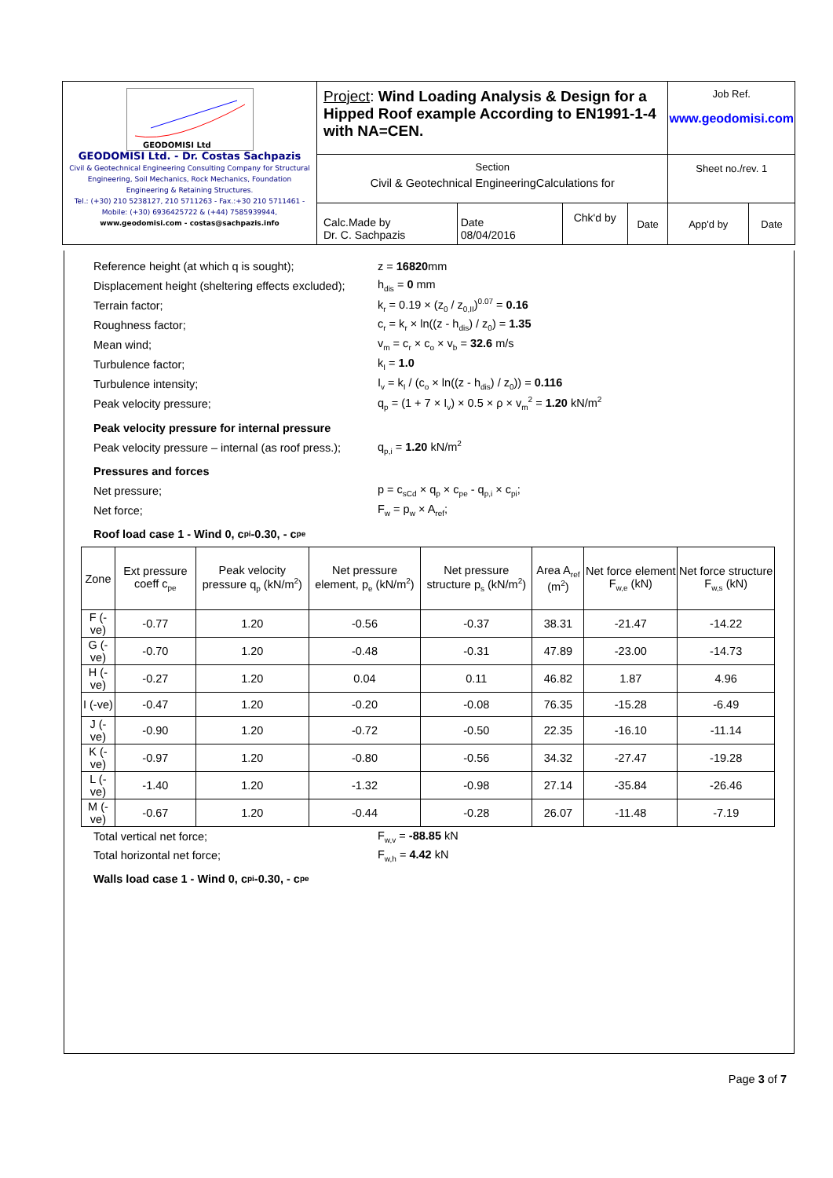| GEODOMISI Ltd GEODOMISI Ltd. - Dr. Costas Sachpazis Civil & Geotechnical Engineering Consulting Company for Structural Engineering, Soil Mechanics, Rock Mechanics, Foundation Engineering & Retaining Structures. Tel.: (+30) 210 5238127, 210 5711263 - Fax.:+30 210 5711461 - Mobile: (+30) 6936425722 & (+44) 7585939944, www.geodomisi.com - costas@sachpazis.info | Project : Wind Loading Analysis & Design for a Hipped Roof example According to EN1991-1-4 with NA=CEN. | | | | Job Ref. www.geodomisi.com | |
| | Section Civil & Geotechnical EngineeringCalculations for | | | | Sheet no./rev. 1 | |
| | Calc.Made by Dr. C. Sachpazis | Date 08/04/2016 | Chk'd by | Date | App'd by | Date |
Reference height (at which q is sought); z = 16820mm
Displacement height (sheltering effects excluded); h<sub>dis</sub> = 0 mm
Terrain factor; k<sub>r</sub> = 0.19 × (z<sub>0</sub> / z<sub>0,II</sub>)<sup>0.07</sup> = 0.16
Roughness factor; c<sub>r</sub> = k<sub>r</sub> × ln((z - h<sub>dis</sub>) / z<sub>0</sub>) = 1.35
Mean wind; v<sub>m</sub> = c<sub>r</sub> × c<sub>o</sub> × v<sub>b</sub> = 32.6 m/s
Turbulence factor; k<sub>I</sub> = 1.0
Turbulence intensity; I<sub>v</sub> = k<sub>I</sub> / (c<sub>o</sub> × ln((z - h<sub>dis</sub>) / z<sub>0</sub>)) = 0.116
Peak velocity pressure; q<sub>p</sub> = (1 + 7 × I<sub>v</sub>) × 0.5 × ρ × v<sub>m</sub><sup>2</sup> = 1.20 kN/m<sup>2</sup>
Peak velocity pressure for internal pressure
Peak velocity pressure – internal (as roof press.); q<sub>p,i</sub> = 1.20 kN/m<sup>2</sup>
Pressures and forces
Net pressure; p = c<sub>sCd</sub> × q<sub>p</sub> × c<sub>pe</sub> - q<sub>p,i</sub> × c<sub>pi</sub>;
Net force; F<sub>w</sub> = p<sub>w</sub> × A<sub>ref</sub>;
Roof load case 1 - Wind 0, c<sub>pi</sub> -0.30, - c<sub>pe</sub>
| Zone | Ext pressure coeff c<sub>pe</sub> | Peak velocity pressure q<sub>p</sub> (kN/m<sup>2</sup>) | Net pressure element, p<sub>e</sub> (kN/m<sup>2</sup>) | Net pressure structure p<sub>s</sub> (kN/m<sup>2</sup>) | Area A<sub>ref</sub> (m<sup>2</sup>) | Net force element F<sub>w,e</sub> (kN) | Net force structure F<sub>w,s</sub> (kN) |
| --- | --- | --- | --- | --- | --- | --- | --- |
| F (-ve) | -0.77 | 1.20 | -0.56 | -0.37 | 38.31 | -21.47 | -14.22 |
| G (-ve) | -0.70 | 1.20 | -0.48 | -0.31 | 47.89 | -23.00 | -14.73 |
| H (-ve) | -0.27 | 1.20 | 0.04 | 0.11 | 46.82 | 1.87 | 4.96 |
| I (-ve) | -0.47 | 1.20 | -0.20 | -0.08 | 76.35 | -15.28 | -6.49 |
| J (-ve) | -0.90 | 1.20 | -0.72 | -0.50 | 22.35 | -16.10 | -11.14 |
| K (-ve) | -0.97 | 1.20 | -0.80 | -0.56 | 34.32 | -27.47 | -19.28 |
| L (-ve) | -1.40 | 1.20 | -1.32 | -0.98 | 27.14 | -35.84 | -26.46 |
| M (-ve) | -0.67 | 1.20 | -0.44 | -0.28 | 26.07 | -11.48 | -7.19 |
Total vertical net force; F<sub>w,v</sub> = -88.85 kN
Total horizontal net force; F<sub>w,h</sub> = 4.42 kN
Walls load case 1 - Wind 0, c<sub>pi</sub> -0.30, - c<sub>pe</sub>
Page 3 of 7